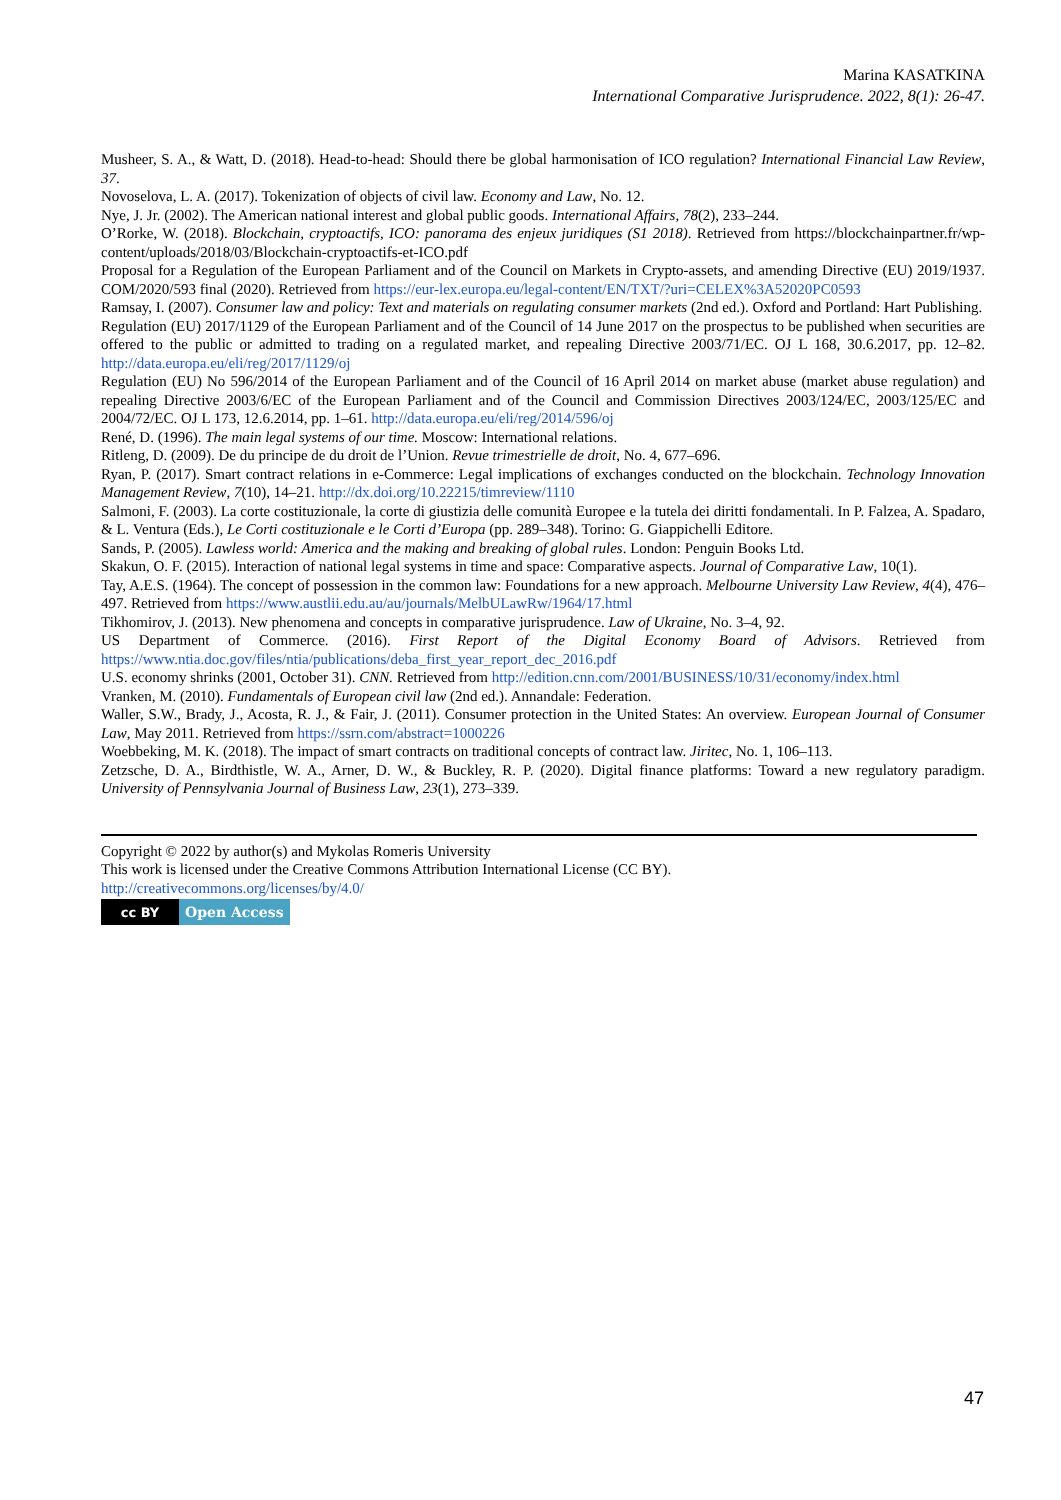Marina KASATKINA
International Comparative Jurisprudence. 2022, 8(1): 26-47.
Musheer, S. A., & Watt, D. (2018). Head-to-head: Should there be global harmonisation of ICO regulation? International Financial Law Review, 37.
Novoselova, L. A. (2017). Tokenization of objects of civil law. Economy and Law, No. 12.
Nye, J. Jr. (2002). The American national interest and global public goods. International Affairs, 78(2), 233–244.
O’Rorke, W. (2018). Blockchain, cryptoactifs, ICO: panorama des enjeux juridiques (S1 2018). Retrieved from https://blockchainpartner.fr/wp-content/uploads/2018/03/Blockchain-cryptoactifs-et-ICO.pdf
Proposal for a Regulation of the European Parliament and of the Council on Markets in Crypto-assets, and amending Directive (EU) 2019/1937. COM/2020/593 final (2020). Retrieved from https://eur-lex.europa.eu/legal-content/EN/TXT/?uri=CELEX%3A52020PC0593
Ramsay, I. (2007). Consumer law and policy: Text and materials on regulating consumer markets (2nd ed.). Oxford and Portland: Hart Publishing.
Regulation (EU) 2017/1129 of the European Parliament and of the Council of 14 June 2017 on the prospectus to be published when securities are offered to the public or admitted to trading on a regulated market, and repealing Directive 2003/71/EC. OJ L 168, 30.6.2017, pp. 12–82. http://data.europa.eu/eli/reg/2017/1129/oj
Regulation (EU) No 596/2014 of the European Parliament and of the Council of 16 April 2014 on market abuse (market abuse regulation) and repealing Directive 2003/6/EC of the European Parliament and of the Council and Commission Directives 2003/124/EC, 2003/125/EC and 2004/72/EC. OJ L 173, 12.6.2014, pp. 1–61. http://data.europa.eu/eli/reg/2014/596/oj
René, D. (1996). The main legal systems of our time. Moscow: International relations.
Ritleng, D. (2009). De du principe de du droit de l’Union. Revue trimestrielle de droit, No. 4, 677–696.
Ryan, P. (2017). Smart contract relations in e-Commerce: Legal implications of exchanges conducted on the blockchain. Technology Innovation Management Review, 7(10), 14–21. http://dx.doi.org/10.22215/timreview/1110
Salmoni, F. (2003). La corte costituzionale, la corte di giustizia delle comunità Europee e la tutela dei diritti fondamentali. In P. Falzea, A. Spadaro, & L. Ventura (Eds.), Le Corti costituzionale e le Corti d’Europa (pp. 289–348). Torino: G. Giappichelli Editore.
Sands, P. (2005). Lawless world: America and the making and breaking of global rules. London: Penguin Books Ltd.
Skakun, O. F. (2015). Interaction of national legal systems in time and space: Comparative aspects. Journal of Comparative Law, 10(1).
Tay, A.E.S. (1964). The concept of possession in the common law: Foundations for a new approach. Melbourne University Law Review, 4(4), 476–497. Retrieved from https://www.austlii.edu.au/au/journals/MelbULawRw/1964/17.html
Tikhomirov, J. (2013). New phenomena and concepts in comparative jurisprudence. Law of Ukraine, No. 3–4, 92.
US Department of Commerce. (2016). First Report of the Digital Economy Board of Advisors. Retrieved from https://www.ntia.doc.gov/files/ntia/publications/deba_first_year_report_dec_2016.pdf
U.S. economy shrinks (2001, October 31). CNN. Retrieved from http://edition.cnn.com/2001/BUSINESS/10/31/economy/index.html
Vranken, M. (2010). Fundamentals of European civil law (2nd ed.). Annandale: Federation.
Waller, S.W., Brady, J., Acosta, R. J., & Fair, J. (2011). Consumer protection in the United States: An overview. European Journal of Consumer Law, May 2011. Retrieved from https://ssrn.com/abstract=1000226
Woebbeking, M. K. (2018). The impact of smart contracts on traditional concepts of contract law. Jiritec, No. 1, 106–113.
Zetzsche, D. A., Birdthistle, W. A., Arner, D. W., & Buckley, R. P. (2020). Digital finance platforms: Toward a new regulatory paradigm. University of Pennsylvania Journal of Business Law, 23(1), 273–339.
Copyright © 2022 by author(s) and Mykolas Romeris University
This work is licensed under the Creative Commons Attribution International License (CC BY).
http://creativecommons.org/licenses/by/4.0/
cc BY Open Access
47